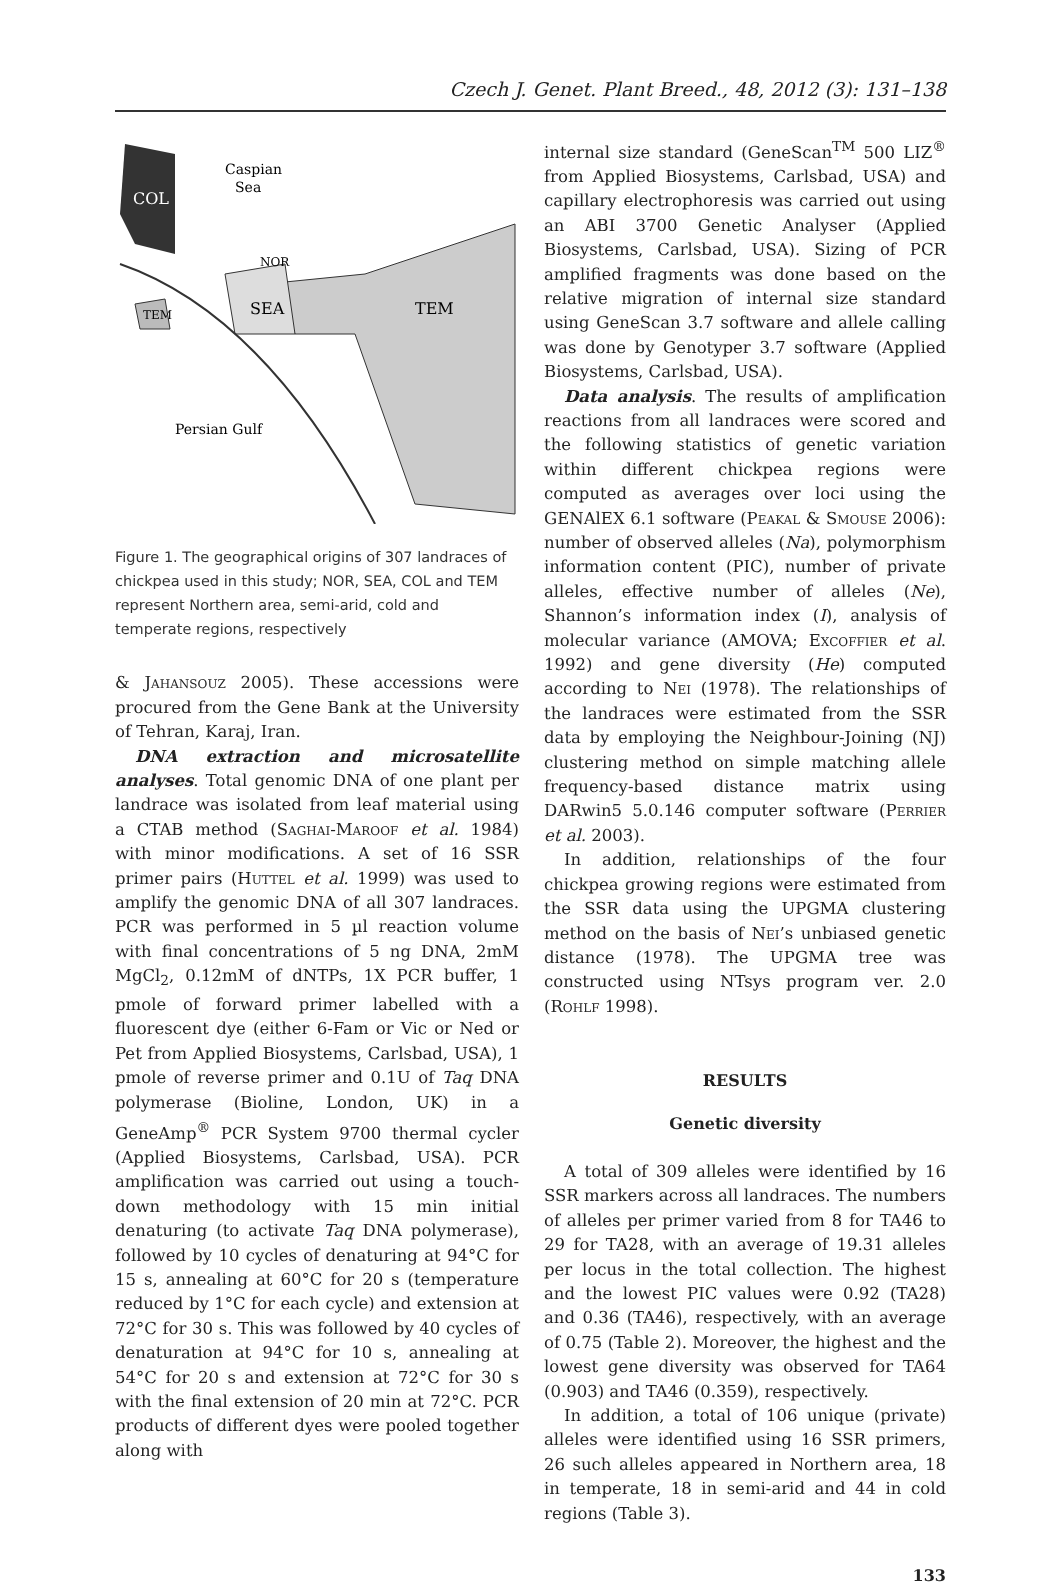Czech J. Genet. Plant Breed., 48, 2012 (3): 131–138
Caspian
Sea
COL
NOR
SEA
TEM
TEM
Persian Gulf
Figure 1. The geographical origins of 307 landraces of chickpea used in this study; NOR, SEA, COL and TEM represent Northern area, semi-arid, cold and temperate regions, respectively
& Jahansouz 2005). These accessions were procured from the Gene Bank at the University of Tehran, Karaj, Iran.
DNA extraction and microsatellite analyses. Total genomic DNA of one plant per landrace was isolated from leaf material using a CTAB method (Saghai-Maroof et al. 1984) with minor modifications. A set of 16 SSR primer pairs (Huttel et al. 1999) was used to amplify the genomic DNA of all 307 landraces. PCR was performed in 5 µl reaction volume with final concentrations of 5 ng DNA, 2mM MgCl<sub>2</sub>, 0.12mM of dNTPs, 1X PCR buffer, 1 pmole of forward primer labelled with a fluorescent dye (either 6-Fam or Vic or Ned or Pet from Applied Biosystems, Carlsbad, USA), 1 pmole of reverse primer and 0.1U of Taq DNA polymerase (Bioline, London, UK) in a GeneAmp<sup>®</sup> PCR System 9700 thermal cycler (Applied Biosystems, Carlsbad, USA). PCR amplification was carried out using a touch-down methodology with 15 min initial denaturing (to activate Taq DNA polymerase), followed by 10 cycles of denaturing at 94°C for 15 s, annealing at 60°C for 20 s (temperature reduced by 1°C for each cycle) and extension at 72°C for 30 s. This was followed by 40 cycles of denaturation at 94°C for 10 s, annealing at 54°C for 20 s and extension at 72°C for 30 s with the final extension of 20 min at 72°C. PCR products of different dyes were pooled together along with
internal size standard (GeneScan<sup>TM</sup> 500 LIZ<sup>®</sup> from Applied Biosystems, Carlsbad, USA) and capillary electrophoresis was carried out using an ABI 3700 Genetic Analyser (Applied Biosystems, Carlsbad, USA). Sizing of PCR amplified fragments was done based on the relative migration of internal size standard using GeneScan 3.7 software and allele calling was done by Genotyper 3.7 software (Applied Biosystems, Carlsbad, USA).
Data analysis. The results of amplification reactions from all landraces were scored and the following statistics of genetic variation within different chickpea regions were computed as averages over loci using the GENAlEX 6.1 software (Peakal & Smouse 2006): number of observed alleles (Na), polymorphism information content (PIC), number of private alleles, effective number of alleles (Ne), Shannon’s information index (I), analysis of molecular variance (AMOVA; Excoffier et al. 1992) and gene diversity (He) computed according to Nei (1978). The relationships of the landraces were estimated from the SSR data by employing the Neighbour-Joining (NJ) clustering method on simple matching allele frequency-based distance matrix using DARwin5 5.0.146 computer software (Perrier et al. 2003).
In addition, relationships of the four chickpea growing regions were estimated from the SSR data using the UPGMA clustering method on the basis of Nei’s unbiased genetic distance (1978). The UPGMA tree was constructed using NTsys program ver. 2.0 (Rohlf 1998).
RESULTS
Genetic diversity
A total of 309 alleles were identified by 16 SSR markers across all landraces. The numbers of alleles per primer varied from 8 for TA46 to 29 for TA28, with an average of 19.31 alleles per locus in the total collection. The highest and the lowest PIC values were 0.92 (TA28) and 0.36 (TA46), respectively, with an average of 0.75 (Table 2). Moreover, the highest and the lowest gene diversity was observed for TA64 (0.903) and TA46 (0.359), respectively.
In addition, a total of 106 unique (private) alleles were identified using 16 SSR primers, 26 such alleles appeared in Northern area, 18 in temperate, 18 in semi-arid and 44 in cold regions (Table 3).
133